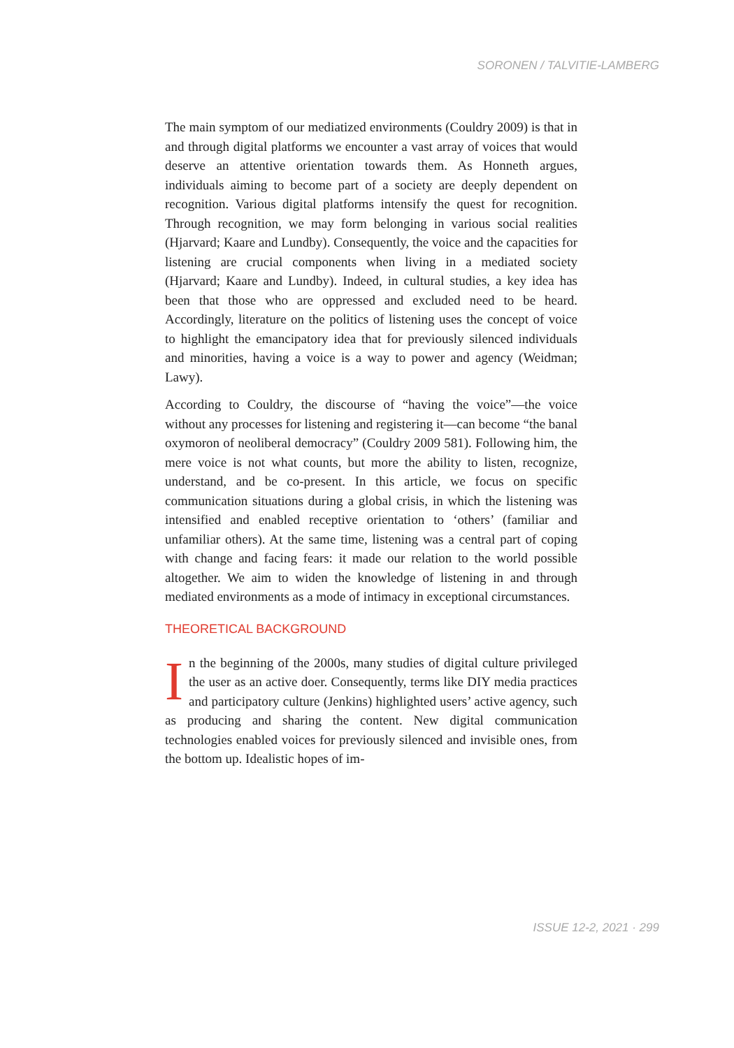SORONEN / TALVITIE-LAMBERG
The main symptom of our mediatized environments (Couldry 2009) is that in and through digital platforms we encounter a vast array of voices that would deserve an attentive orientation towards them. As Honneth argues, individuals aiming to become part of a society are deeply dependent on recognition. Various digital platforms intensify the quest for recognition. Through recognition, we may form belonging in various social realities (Hjarvard; Kaare and Lundby). Consequently, the voice and the capacities for listening are crucial components when living in a mediated society (Hjarvard; Kaare and Lundby). Indeed, in cultural studies, a key idea has been that those who are oppressed and excluded need to be heard. Accordingly, literature on the politics of listening uses the concept of voice to highlight the emancipatory idea that for previously silenced individuals and minorities, having a voice is a way to power and agency (Weidman; Lawy).
According to Couldry, the discourse of “having the voice”—the voice without any processes for listening and registering it—can become “the banal oxymoron of neoliberal democracy” (Couldry 2009 581). Following him, the mere voice is not what counts, but more the ability to listen, recognize, understand, and be co-present. In this article, we focus on specific communication situations during a global crisis, in which the listening was intensified and enabled receptive orientation to ‘others’ (familiar and unfamiliar others). At the same time, listening was a central part of coping with change and facing fears: it made our relation to the world possible altogether. We aim to widen the knowledge of listening in and through mediated environments as a mode of intimacy in exceptional circumstances.
THEORETICAL BACKGROUND
In the beginning of the 2000s, many studies of digital culture privileged the user as an active doer. Consequently, terms like DIY media practices and participatory culture (Jenkins) highlighted users’ active agency, such as producing and sharing the content. New digital communication technologies enabled voices for previously silenced and invisible ones, from the bottom up. Idealistic hopes of im-
ISSUE 12-2, 2021 · 299